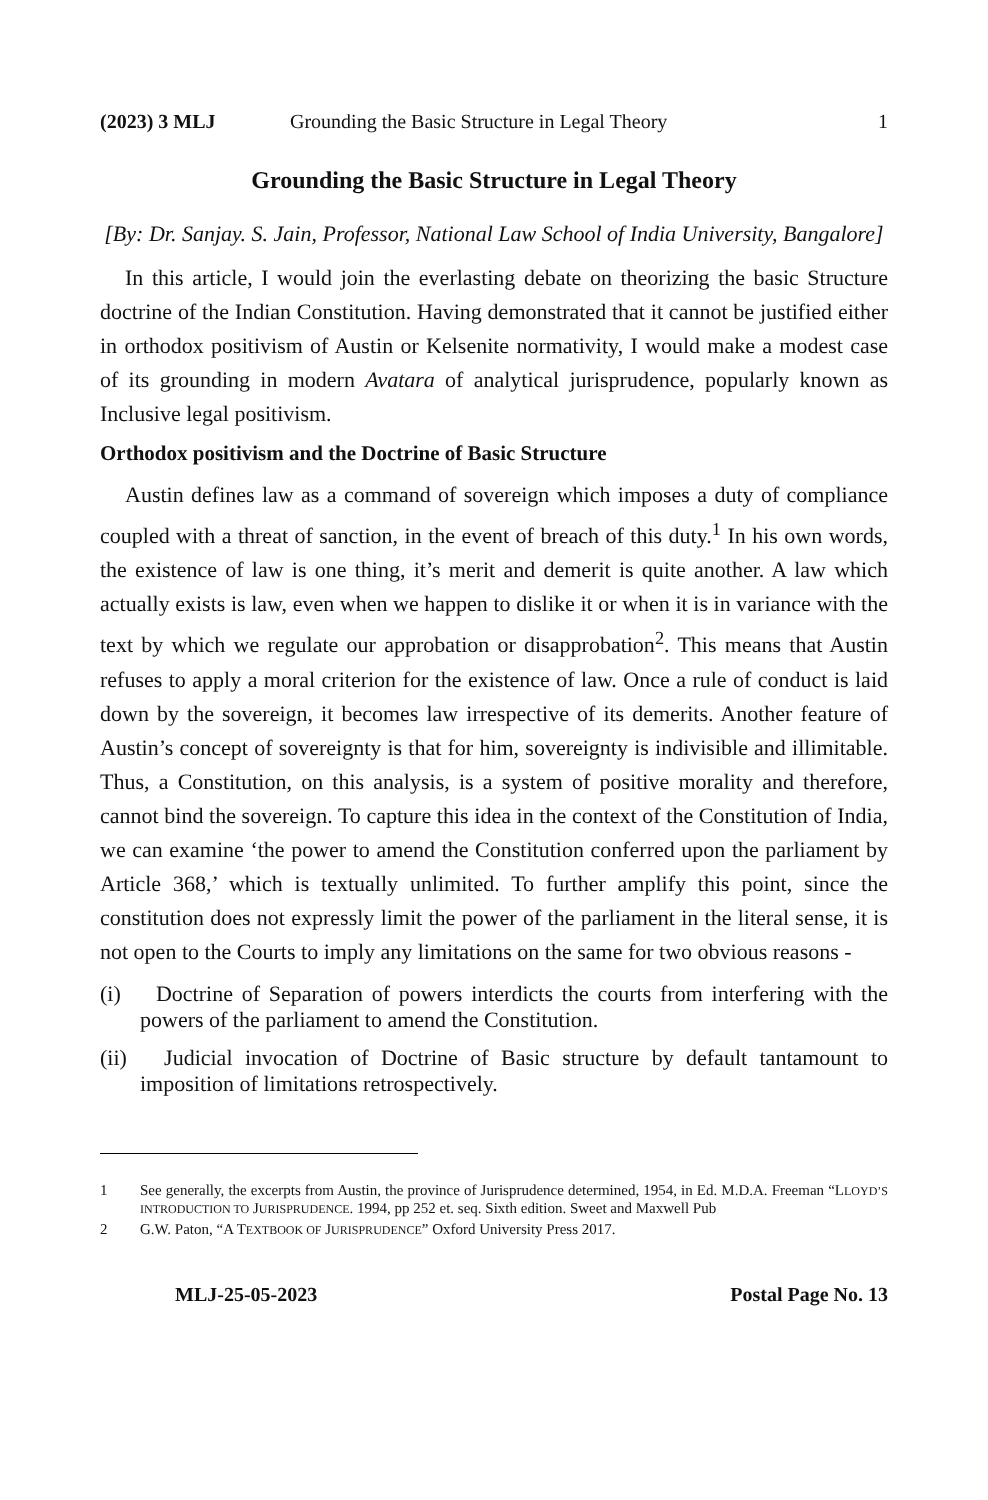(2023) 3 MLJ Grounding the Basic Structure in Legal Theory 1
Grounding the Basic Structure in Legal Theory
[By: Dr. Sanjay. S. Jain, Professor, National Law School of India University, Bangalore]
In this article, I would join the everlasting debate on theorizing the basic Structure doctrine of the Indian Constitution. Having demonstrated that it cannot be justified either in orthodox positivism of Austin or Kelsenite normativity, I would make a modest case of its grounding in modern Avatara of analytical jurisprudence, popularly known as Inclusive legal positivism.
Orthodox positivism and the Doctrine of Basic Structure
Austin defines law as a command of sovereign which imposes a duty of compliance coupled with a threat of sanction, in the event of breach of this duty.<sup>1</sup> In his own words, the existence of law is one thing, it’s merit and demerit is quite another. A law which actually exists is law, even when we happen to dislike it or when it is in variance with the text by which we regulate our approbation or disapprobation<sup>2</sup>. This means that Austin refuses to apply a moral criterion for the existence of law. Once a rule of conduct is laid down by the sovereign, it becomes law irrespective of its demerits. Another feature of Austin’s concept of sovereignty is that for him, sovereignty is indivisible and illimitable. Thus, a Constitution, on this analysis, is a system of positive morality and therefore, cannot bind the sovereign. To capture this idea in the context of the Constitution of India, we can examine ‘the power to amend the Constitution conferred upon the parliament by Article 368,’ which is textually unlimited. To further amplify this point, since the constitution does not expressly limit the power of the parliament in the literal sense, it is not open to the Courts to imply any limitations on the same for two obvious reasons -
(i) Doctrine of Separation of powers interdicts the courts from interfering with the powers of the parliament to amend the Constitution.
(ii) Judicial invocation of Doctrine of Basic structure by default tantamount to imposition of limitations retrospectively.
1 See generally, the excerpts from Austin, the province of Jurisprudence determined, 1954, in Ed. M.D.A. Freeman “LLOYD’S INTRODUCTION TO JURISPRUDENCE. 1994, pp 252 et. seq. Sixth edition. Sweet and Maxwell Pub
2 G.W. Paton, “A TEXTBOOK OF JURISPRUDENCE” Oxford University Press 2017.
MLJ-25-05-2023 Postal Page No. 13